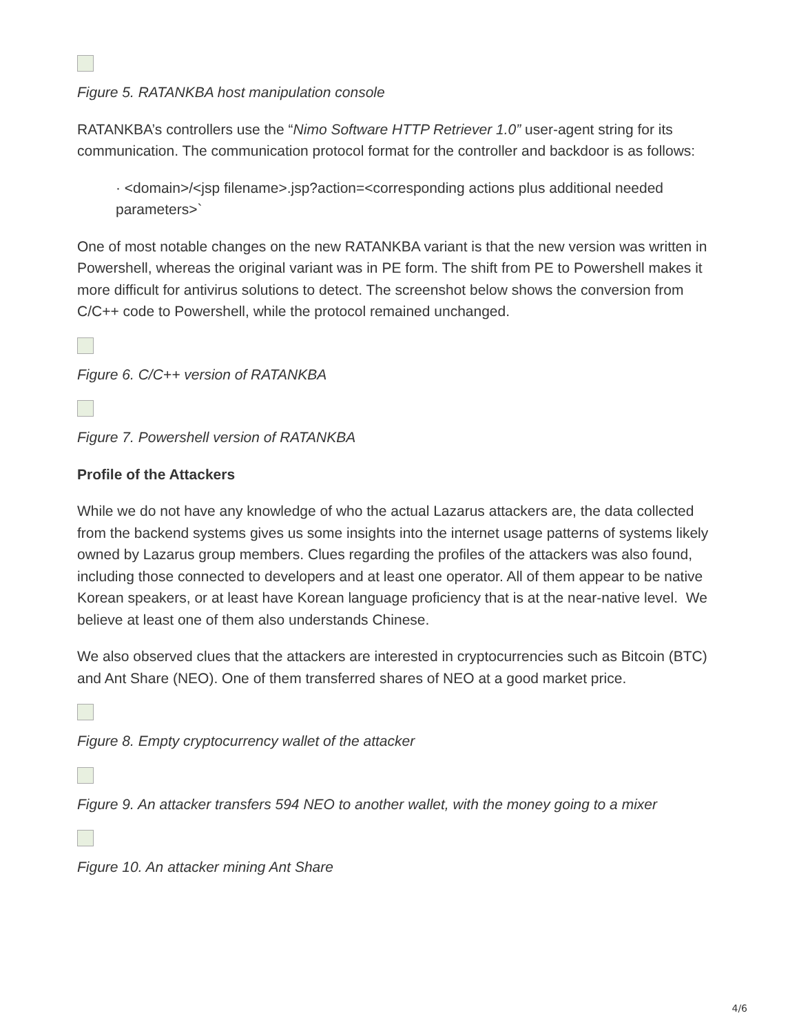Figure 5. RATANKBA host manipulation console
RATANKBA’s controllers use the “Nimo Software HTTP Retriever 1.0” user-agent string for its communication. The communication protocol format for the controller and backdoor is as follows:
· <domain>/<jsp filename>.jsp?action=<corresponding actions plus additional needed parameters>`
One of most notable changes on the new RATANKBA variant is that the new version was written in Powershell, whereas the original variant was in PE form. The shift from PE to Powershell makes it more difficult for antivirus solutions to detect. The screenshot below shows the conversion from C/C++ code to Powershell, while the protocol remained unchanged.
Figure 6. C/C++ version of RATANKBA
Figure 7. Powershell version of RATANKBA
Profile of the Attackers
While we do not have any knowledge of who the actual Lazarus attackers are, the data collected from the backend systems gives us some insights into the internet usage patterns of systems likely owned by Lazarus group members. Clues regarding the profiles of the attackers was also found, including those connected to developers and at least one operator. All of them appear to be native Korean speakers, or at least have Korean language proficiency that is at the near-native level. We believe at least one of them also understands Chinese.
We also observed clues that the attackers are interested in cryptocurrencies such as Bitcoin (BTC) and Ant Share (NEO). One of them transferred shares of NEO at a good market price.
Figure 8. Empty cryptocurrency wallet of the attacker
Figure 9. An attacker transfers 594 NEO to another wallet, with the money going to a mixer
Figure 10. An attacker mining Ant Share
4/6